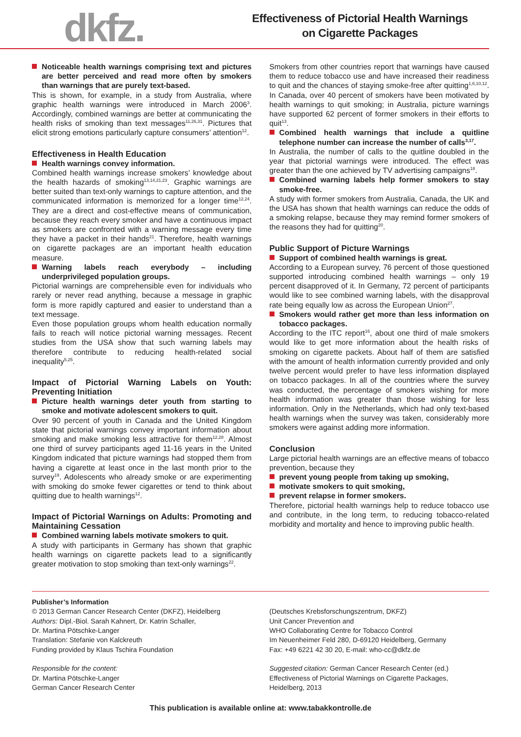dkfz.
Effectiveness of Pictorial Health Warnings
on Cigarette Packages
Noticeable health warnings comprising text and pictures are better perceived and read more often by smokers than warnings that are purely text-based.
This is shown, for example, in a study from Australia, where graphic health warnings were introduced in March 2006<sup>3</sup>. Accordingly, combined warnings are better at communicating the health risks of smoking than text messages<sup>11,26,31</sup>. Pictures that elicit strong emotions particularly capture consumers’ attention<sup>12</sup>.
Effectiveness in Health Education
Health warnings convey information.
Combined health warnings increase smokers’ knowledge about the health hazards of smoking<sup>13,14,21,23</sup>. Graphic warnings are better suited than text-only warnings to capture attention, and the communicated information is memorized for a longer time<sup>12,24</sup>. They are a direct and cost-effective means of communication, because they reach every smoker and have a continuous impact as smokers are confronted with a warning message every time they have a packet in their hands<sup>21</sup>. Therefore, health warnings on cigarette packages are an important health education measure.
Warning labels reach everybody – including underprivileged population groups.
Pictorial warnings are comprehensible even for individuals who rarely or never read anything, because a message in graphic form is more rapidly captured and easier to understand than a text message.
Even those population groups whom health education normally fails to reach will notice pictorial warning messages. Recent studies from the USA show that such warning labels may therefore contribute to reducing health-related social inequality<sup>5,25</sup>.
Impact of Pictorial Warning Labels on Youth: Preventing Initiation
Picture health warnings deter youth from starting to smoke and motivate adolescent smokers to quit.
Over 90 percent of youth in Canada and the United Kingdom state that pictorial warnings convey important information about smoking and make smoking less attractive for them<sup>12,28</sup>. Almost one third of survey participants aged 11-16 years in the United Kingdom indicated that picture warnings had stopped them from having a cigarette at least once in the last month prior to the survey<sup>19</sup>. Adolescents who already smoke or are experimenting with smoking do smoke fewer cigarettes or tend to think about quitting due to health warnings<sup>12</sup>.
Impact of Pictorial Warnings on Adults: Promoting and Maintaining Cessation
Combined warning labels motivate smokers to quit.
A study with participants in Germany has shown that graphic health warnings on cigarette packets lead to a significantly greater motivation to stop smoking than text-only warnings<sup>22</sup>.
Smokers from other countries report that warnings have caused them to reduce tobacco use and have increased their readiness to quit and the chances of staying smoke-free after quitting<sup>1,6,10,12</sup>. In Canada, over 40 percent of smokers have been motivated by health warnings to quit smoking; in Australia, picture warnings have supported 62 percent of former smokers in their efforts to quit<sup>13</sup>.
Combined health warnings that include a quitline telephone number can increase the number of calls<sup>3,17</sup>.
In Australia, the number of calls to the quitline doubled in the year that pictorial warnings were introduced. The effect was greater than the one achieved by TV advertising campaigns<sup>18</sup>.
Combined warning labels help former smokers to stay smoke-free.
A study with former smokers from Australia, Canada, the UK and the USA has shown that health warnings can reduce the odds of a smoking relapse, because they may remind former smokers of the reasons they had for quitting<sup>20</sup>.
Public Support of Picture Warnings
Support of combined health warnings is great.
According to a European survey, 76 percent of those questioned supported introducing combined health warnings – only 19 percent disapproved of it. In Germany, 72 percent of participants would like to see combined warning labels, with the disapproval rate being equally low as across the European Union<sup>27</sup>.
Smokers would rather get more than less information on tobacco packages.
According to the ITC report<sup>16</sup>, about one third of male smokers would like to get more information about the health risks of smoking on cigarette packets. About half of them are satisfied with the amount of health information currently provided and only twelve percent would prefer to have less information displayed on tobacco packages. In all of the countries where the survey was conducted, the percentage of smokers wishing for more health information was greater than those wishing for less information. Only in the Netherlands, which had only text-based health warnings when the survey was taken, considerably more smokers were against adding more information.
Conclusion
Large pictorial health warnings are an effective means of tobacco prevention, because they
prevent young people from taking up smoking,
motivate smokers to quit smoking,
prevent relapse in former smokers.
Therefore, pictorial health warnings help to reduce tobacco use and contribute, in the long term, to reducing tobacco-related morbidity and mortality and hence to improving public health.
Publisher’s Information
© 2013 German Cancer Research Center (DKFZ), Heidelberg
Authors: Dipl.-Biol. Sarah Kahnert, Dr. Katrin Schaller,
Dr. Martina Pötschke-Langer
Translation: Stefanie von Kalckreuth
Funding provided by Klaus Tschira Foundation
Responsible for the content:
Dr. Martina Pötschke-Langer
German Cancer Research Center
(Deutsches Krebsforschungszentrum, DKFZ)
Unit Cancer Prevention and
WHO Collaborating Centre for Tobacco Control
Im Neuenheimer Feld 280, D-69120 Heidelberg, Germany
Fax: +49 6221 42 30 20, E-mail: who-cc@dkfz.de
Suggested citation: German Cancer Research Center (ed.)
Effectiveness of Pictorial Warnings on Cigarette Packages,
Heidelberg, 2013
This publication is available online at: www.tabakkontrolle.de